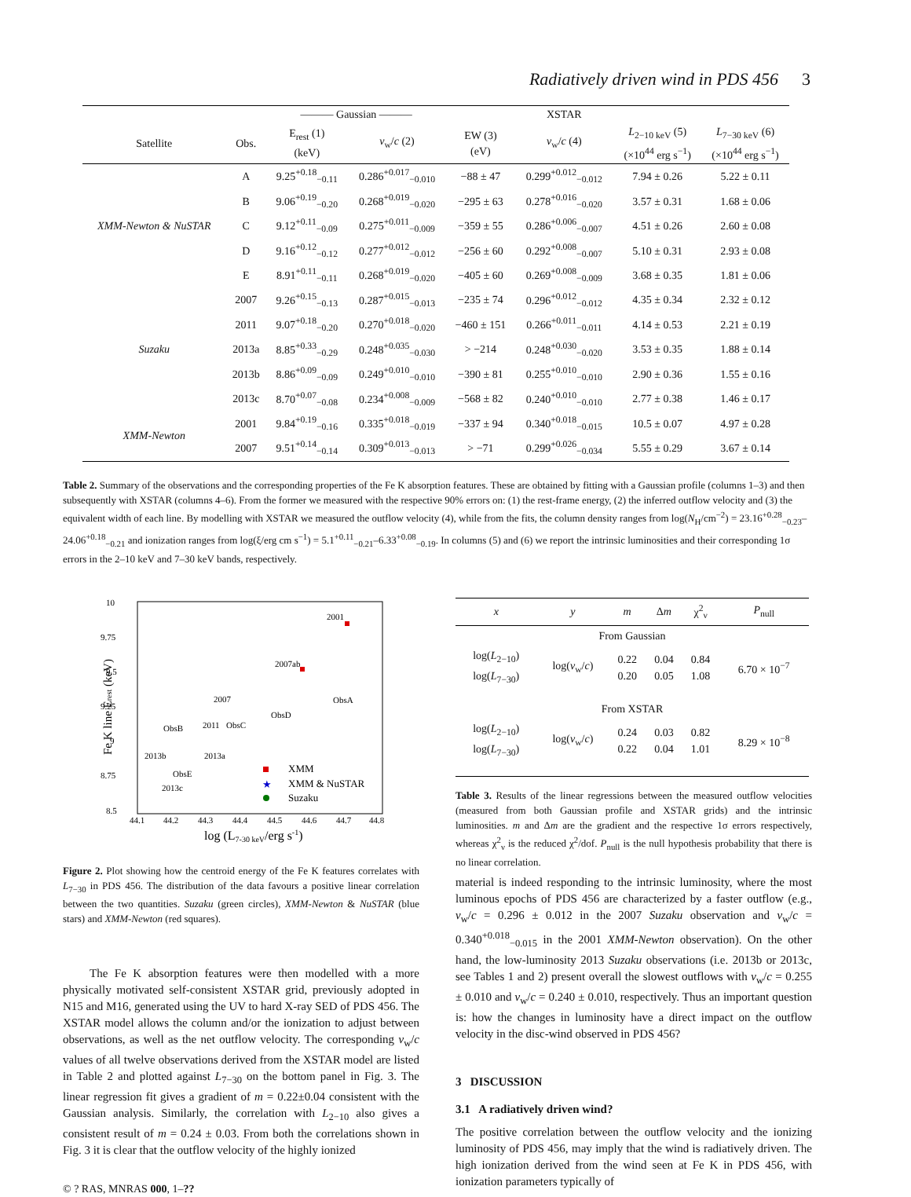Radiatively driven wind in PDS 456 3
| | | ——— Gaussian ——— | | | XSTAR | | |
| --- | --- | --- | --- | --- | --- | --- | --- |
| Satellite | Obs. | E<sub>rest</sub> (1) (keV) | v<sub>w</sub>/ c (2) | EW (3) (eV) | v<sub>w</sub>/ c (4) | L<sub>2−10 keV</sub> (5) (×10<sup>44</sup> erg s<sup>−1</sup>) | L<sub>7−30 keV</sub> (6) (×10<sup>44</sup> erg s<sup>−1</sup>) |
| XMM-Newton & NuSTAR | A | 9.25<sup>+0.18</sup><sub>−0.11</sub> | 0.286<sup>+0.017</sup><sub>−0.010</sub> | −88 ± 47 | 0.299<sup>+0.012</sup><sub>−0.012</sub> | 7.94 ± 0.26 | 5.22 ± 0.11 |
| | B | 9.06<sup>+0.19</sup><sub>−0.20</sub> | 0.268<sup>+0.019</sup><sub>−0.020</sub> | −295 ± 63 | 0.278<sup>+0.016</sup><sub>−0.020</sub> | 3.57 ± 0.31 | 1.68 ± 0.06 |
| | C | 9.12<sup>+0.11</sup><sub>−0.09</sub> | 0.275<sup>+0.011</sup><sub>−0.009</sub> | −359 ± 55 | 0.286<sup>+0.006</sup><sub>−0.007</sub> | 4.51 ± 0.26 | 2.60 ± 0.08 |
| | D | 9.16<sup>+0.12</sup><sub>−0.12</sub> | 0.277<sup>+0.012</sup><sub>−0.012</sub> | −256 ± 60 | 0.292<sup>+0.008</sup><sub>−0.007</sub> | 5.10 ± 0.31 | 2.93 ± 0.08 |
| | E | 8.91<sup>+0.11</sup><sub>−0.11</sub> | 0.268<sup>+0.019</sup><sub>−0.020</sub> | −405 ± 60 | 0.269<sup>+0.008</sup><sub>−0.009</sub> | 3.68 ± 0.35 | 1.81 ± 0.06 |
| Suzaku | 2007 | 9.26<sup>+0.15</sup><sub>−0.13</sub> | 0.287<sup>+0.015</sup><sub>−0.013</sub> | −235 ± 74 | 0.296<sup>+0.012</sup><sub>−0.012</sub> | 4.35 ± 0.34 | 2.32 ± 0.12 |
| | 2011 | 9.07<sup>+0.18</sup><sub>−0.20</sub> | 0.270<sup>+0.018</sup><sub>−0.020</sub> | −460 ± 151 | 0.266<sup>+0.011</sup><sub>−0.011</sub> | 4.14 ± 0.53 | 2.21 ± 0.19 |
| | 2013a | 8.85<sup>+0.33</sup><sub>−0.29</sub> | 0.248<sup>+0.035</sup><sub>−0.030</sub> | > −214 | 0.248<sup>+0.030</sup><sub>−0.020</sub> | 3.53 ± 0.35 | 1.88 ± 0.14 |
| | 2013b | 8.86<sup>+0.09</sup><sub>−0.09</sub> | 0.249<sup>+0.010</sup><sub>−0.010</sub> | −390 ± 81 | 0.255<sup>+0.010</sup><sub>−0.010</sub> | 2.90 ± 0.36 | 1.55 ± 0.16 |
| | 2013c | 8.70<sup>+0.07</sup><sub>−0.08</sub> | 0.234<sup>+0.008</sup><sub>−0.009</sub> | −568 ± 82 | 0.240<sup>+0.010</sup><sub>−0.010</sub> | 2.77 ± 0.38 | 1.46 ± 0.17 |
| XMM-Newton | 2001 | 9.84<sup>+0.19</sup><sub>−0.16</sub> | 0.335<sup>+0.018</sup><sub>−0.019</sub> | −337 ± 94 | 0.340<sup>+0.018</sup><sub>−0.015</sub> | 10.5 ± 0.07 | 4.97 ± 0.28 |
| | 2007 | 9.51<sup>+0.14</sup><sub>−0.14</sub> | 0.309<sup>+0.013</sup><sub>−0.013</sub> | > −71 | 0.299<sup>+0.026</sup><sub>−0.034</sub> | 5.55 ± 0.29 | 3.67 ± 0.14 |
Table 2. Summary of the observations and the corresponding properties of the Fe K absorption features. These are obtained by fitting with a Gaussian profile (columns 1–3) and then subsequently with XSTAR (columns 4–6). From the former we measured with the respective 90% errors on: (1) the rest-frame energy, (2) the inferred outflow velocity and (3) the equivalent width of each line. By modelling with XSTAR we measured the outflow velocity (4), while from the fits, the column density ranges from log(N<sub>H</sub>/cm<sup>−2</sup>) = 23.16<sup>+0.28</sup><sub>−0.23</sub>–24.06<sup>+0.18</sup><sub>−0.21</sub> and ionization ranges from log(ξ/erg cm s<sup>−1</sup>) = 5.1<sup>+0.11</sup><sub>−0.21</sub>–6.33<sup>+0.08</sup><sub>−0.19</sub>. In columns (5) and (6) we report the intrinsic luminosities and their corresponding 1σ errors in the 2–10 keV and 7–30 keV bands, respectively.
10
9.75
9.5
9.25
9
8.75
8.5
44.1
44.2
44.3
44.4
44.5
44.6
44.7
44.8
log (L7-30 keV/erg s-1)
Fe K line Erest (keV)
2001
2007ab
2007
2011
ObsC
ObsD
ObsA
ObsB
2013b
ObsE
2013c
2013a
XMM
★
XMM & NuSTAR
Suzaku
Figure 2. Plot showing how the centroid energy of the Fe K features correlates with L<sub>7−30</sub> in PDS 456. The distribution of the data favours a positive linear correlation between the two quantities. Suzaku (green circles), XMM-Newton & NuSTAR (blue stars) and XMM-Newton (red squares).
The Fe K absorption features were then modelled with a more physically motivated self-consistent XSTAR grid, previously adopted in N15 and M16, generated using the UV to hard X-ray SED of PDS 456. The XSTAR model allows the column and/or the ionization to adjust between observations, as well as the net outflow velocity. The corresponding v<sub>w</sub>/c values of all twelve observations derived from the XSTAR model are listed in Table 2 and plotted against L<sub>7−30</sub> on the bottom panel in Fig. 3. The linear regression fit gives a gradient of m = 0.22±0.04 consistent with the Gaussian analysis. Similarly, the correlation with L<sub>2−10</sub> also gives a consistent result of m = 0.24 ± 0.03. From both the correlations shown in Fig. 3 it is clear that the outflow velocity of the highly ionized
© ? RAS, MNRAS 000, 1–??
| x | y | m | Δ m | χ<sup>2</sup><sub>ν</sub> | P<sub>null</sub> |
| --- | --- | --- | --- | --- | --- |
| From Gaussian | | | | | |
| log( L<sub>2−10</sub>) log( L<sub>7−30</sub>) | log( v<sub>w</sub>/ c ) | 0.22 0.20 | 0.04 0.05 | 0.84 1.08 | 6.70 × 10<sup>−7</sup> |
| From XSTAR | | | | | |
| log( L<sub>2−10</sub>) log( L<sub>7−30</sub>) | log( v<sub>w</sub>/ c ) | 0.24 0.22 | 0.03 0.04 | 0.82 1.01 | 8.29 × 10<sup>−8</sup> |
Table 3. Results of the linear regressions between the measured outflow velocities (measured from both Gaussian profile and XSTAR grids) and the intrinsic luminosities. m and Δm are the gradient and the respective 1σ errors respectively, whereas χ<sup>2</sup><sub>ν</sub> is the reduced χ<sup>2</sup>/dof. P<sub>null</sub> is the null hypothesis probability that there is no linear correlation.
material is indeed responding to the intrinsic luminosity, where the most luminous epochs of PDS 456 are characterized by a faster outflow (e.g., v<sub>w</sub>/c = 0.296 ± 0.012 in the 2007 Suzaku observation and v<sub>w</sub>/c = 0.340<sup>+0.018</sup><sub>−0.015</sub> in the 2001 XMM-Newton observation). On the other hand, the low-luminosity 2013 Suzaku observations (i.e. 2013b or 2013c, see Tables 1 and 2) present overall the slowest outflows with v<sub>w</sub>/c = 0.255 ± 0.010 and v<sub>w</sub>/c = 0.240 ± 0.010, respectively. Thus an important question is: how the changes in luminosity have a direct impact on the outflow velocity in the disc-wind observed in PDS 456?
3 DISCUSSION
3.1 A radiatively driven wind?
The positive correlation between the outflow velocity and the ionizing luminosity of PDS 456, may imply that the wind is radiatively driven. The high ionization derived from the wind seen at Fe K in PDS 456, with ionization parameters typically of